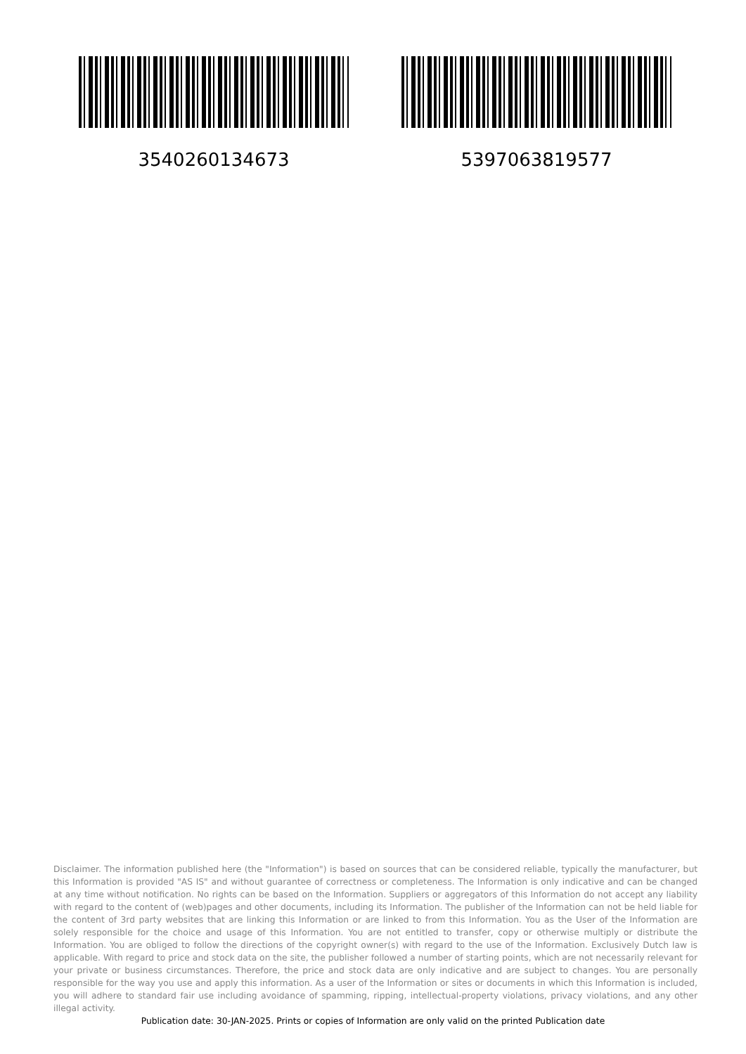3540260134673 5397063819577
Disclaimer. The information published here (the "Information") is based on sources that can be considered reliable, typically the manufacturer, but this Information is provided "AS IS" and without guarantee of correctness or completeness. The Information is only indicative and can be changed at any time without notification. No rights can be based on the Information. Suppliers or aggregators of this Information do not accept any liability with regard to the content of (web)pages and other documents, including its Information. The publisher of the Information can not be held liable for the content of 3rd party websites that are linking this Information or are linked to from this Information. You as the User of the Information are solely responsible for the choice and usage of this Information. You are not entitled to transfer, copy or otherwise multiply or distribute the Information. You are obliged to follow the directions of the copyright owner(s) with regard to the use of the Information. Exclusively Dutch law is applicable. With regard to price and stock data on the site, the publisher followed a number of starting points, which are not necessarily relevant for your private or business circumstances. Therefore, the price and stock data are only indicative and are subject to changes. You are personally responsible for the way you use and apply this information. As a user of the Information or sites or documents in which this Information is included, you will adhere to standard fair use including avoidance of spamming, ripping, intellectual-property violations, privacy violations, and any other illegal activity.
Publication date: 30-JAN-2025. Prints or copies of Information are only valid on the printed Publication date